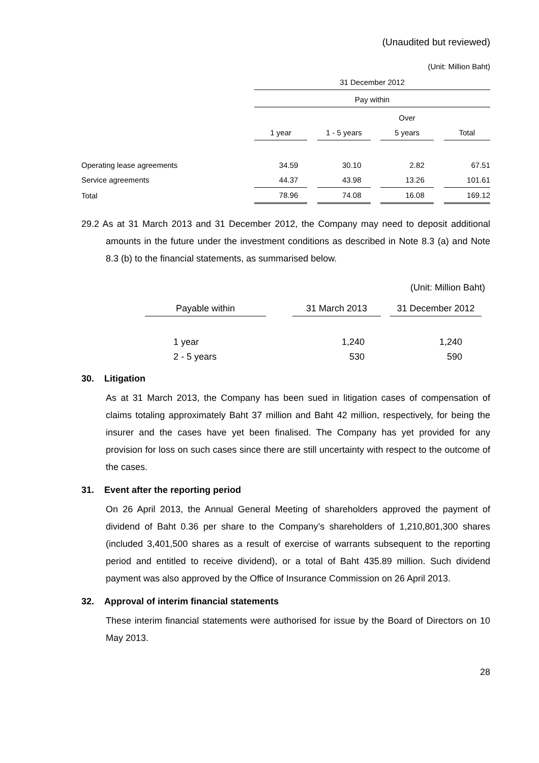(Unaudited but reviewed)
(Unit: Million Baht)
| | 31 December 2012 | | | | | | |
| | Pay within | | | | | | |
| | | | | | Over | | |
| | 1 year | | 1 - 5 years | | 5 years | | Total |
| Operating lease agreements | 34.59 | | 30.10 | | 2.82 | | 67.51 |
| Service agreements | 44.37 | | 43.98 | | 13.26 | | 101.61 |
| Total | 78.96 | | 74.08 | | 16.08 | | 169.12 |
29.2 As at 31 March 2013 and 31 December 2012, the Company may need to deposit additional amounts in the future under the investment conditions as described in Note 8.3 (a) and Note 8.3 (b) to the financial statements, as summarised below.
(Unit: Million Baht)
| Payable within | | 31 March 2013 | | 31 December 2012 |
| 1 year | | 1,240 | | 1,240 |
| 2 - 5 years | | 530 | | 590 |
30. Litigation
As at 31 March 2013, the Company has been sued in litigation cases of compensation of claims totaling approximately Baht 37 million and Baht 42 million, respectively, for being the insurer and the cases have yet been finalised. The Company has yet provided for any provision for loss on such cases since there are still uncertainty with respect to the outcome of the cases.
31. Event after the reporting period
On 26 April 2013, the Annual General Meeting of shareholders approved the payment of dividend of Baht 0.36 per share to the Company’s shareholders of 1,210,801,300 shares (included 3,401,500 shares as a result of exercise of warrants subsequent to the reporting period and entitled to receive dividend), or a total of Baht 435.89 million. Such dividend payment was also approved by the Office of Insurance Commission on 26 April 2013.
32. Approval of interim financial statements
These interim financial statements were authorised for issue by the Board of Directors on 10 May 2013.
28